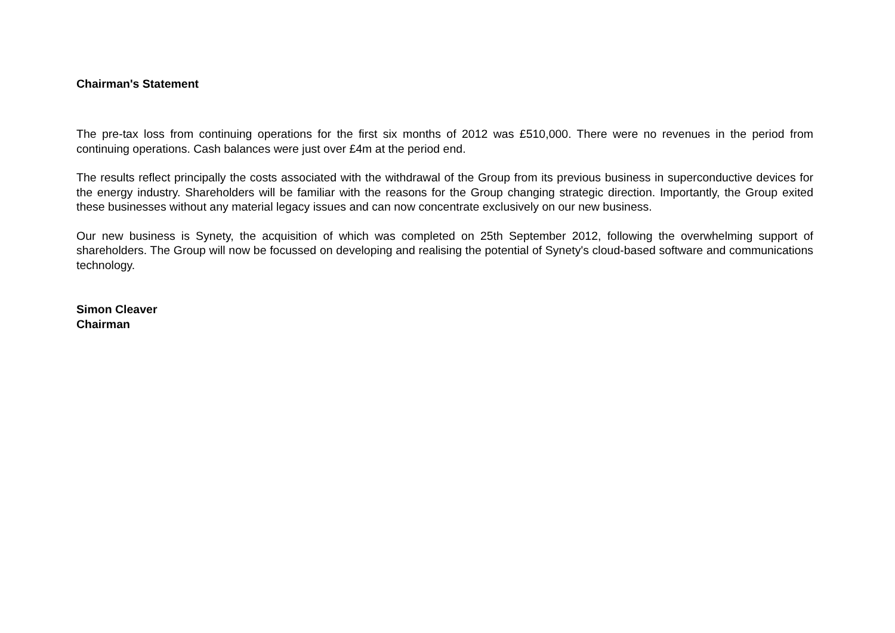Chairman's Statement
The pre-tax loss from continuing operations for the first six months of 2012 was £510,000. There were no revenues in the period from continuing operations. Cash balances were just over £4m at the period end.
The results reflect principally the costs associated with the withdrawal of the Group from its previous business in superconductive devices for the energy industry. Shareholders will be familiar with the reasons for the Group changing strategic direction. Importantly, the Group exited these businesses without any material legacy issues and can now concentrate exclusively on our new business.
Our new business is Synety, the acquisition of which was completed on 25th September 2012, following the overwhelming support of shareholders. The Group will now be focussed on developing and realising the potential of Synety's cloud-based software and communications technology.
Simon Cleaver
Chairman